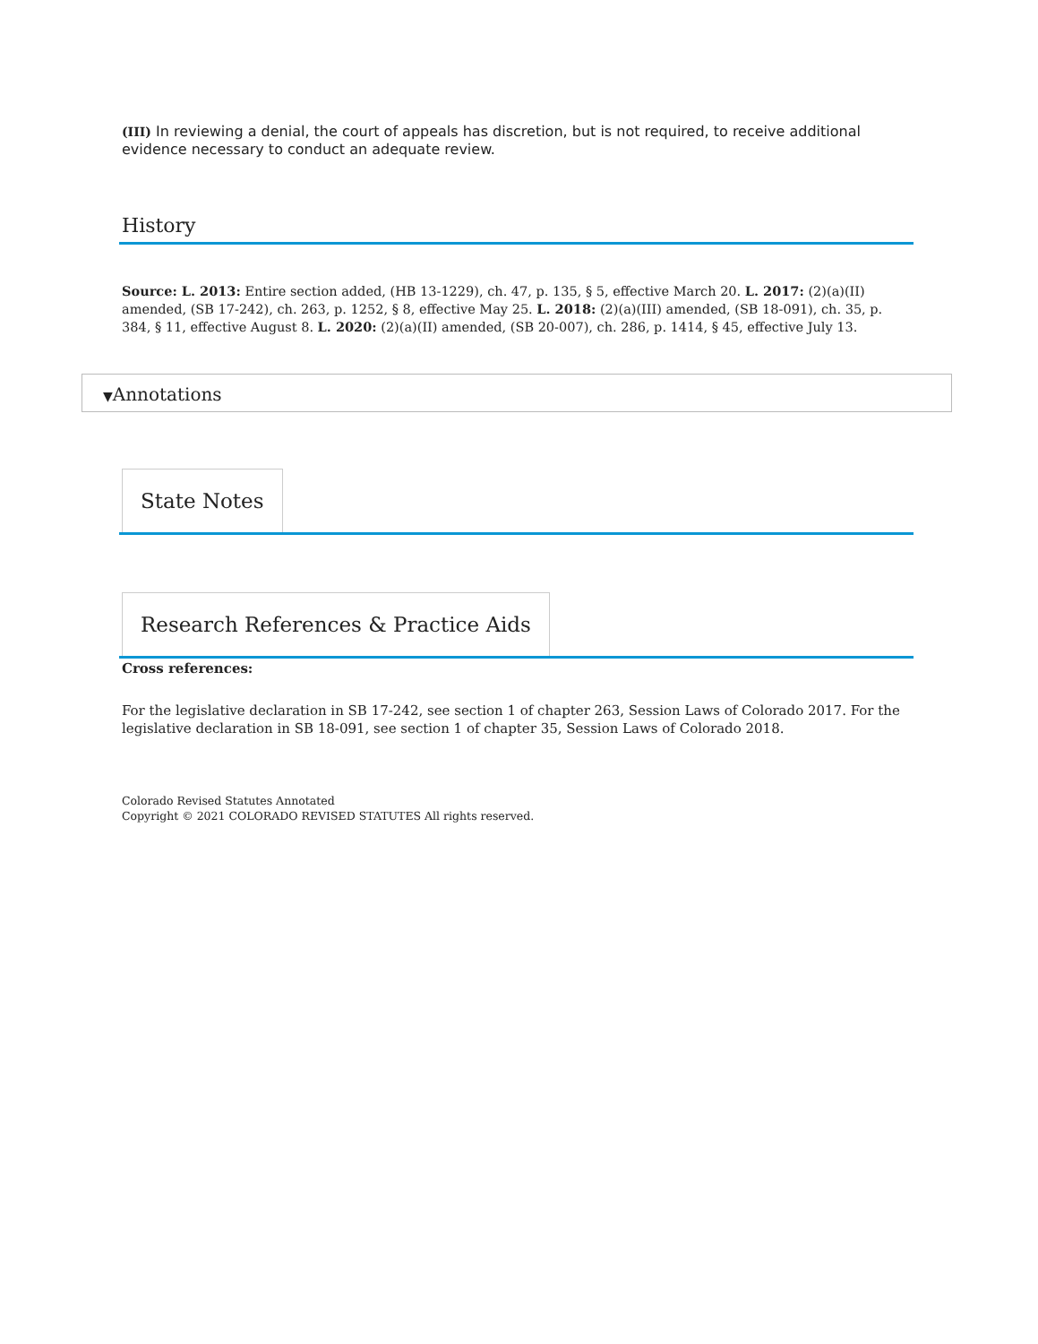(III) In reviewing a denial, the court of appeals has discretion, but is not required, to receive additional evidence necessary to conduct an adequate review.
History
Source: L. 2013: Entire section added, (HB 13-1229), ch. 47, p. 135, § 5, effective March 20. L. 2017: (2)(a)(II) amended, (SB 17-242), ch. 263, p. 1252, § 8, effective May 25. L. 2018: (2)(a)(III) amended, (SB 18-091), ch. 35, p. 384, § 11, effective August 8. L. 2020: (2)(a)(II) amended, (SB 20-007), ch. 286, p. 1414, § 45, effective July 13.
▼Annotations
State Notes
Research References & Practice Aids
Cross references:
For the legislative declaration in SB 17-242, see section 1 of chapter 263, Session Laws of Colorado 2017. For the legislative declaration in SB 18-091, see section 1 of chapter 35, Session Laws of Colorado 2018.
Colorado Revised Statutes Annotated
Copyright © 2021 COLORADO REVISED STATUTES All rights reserved.